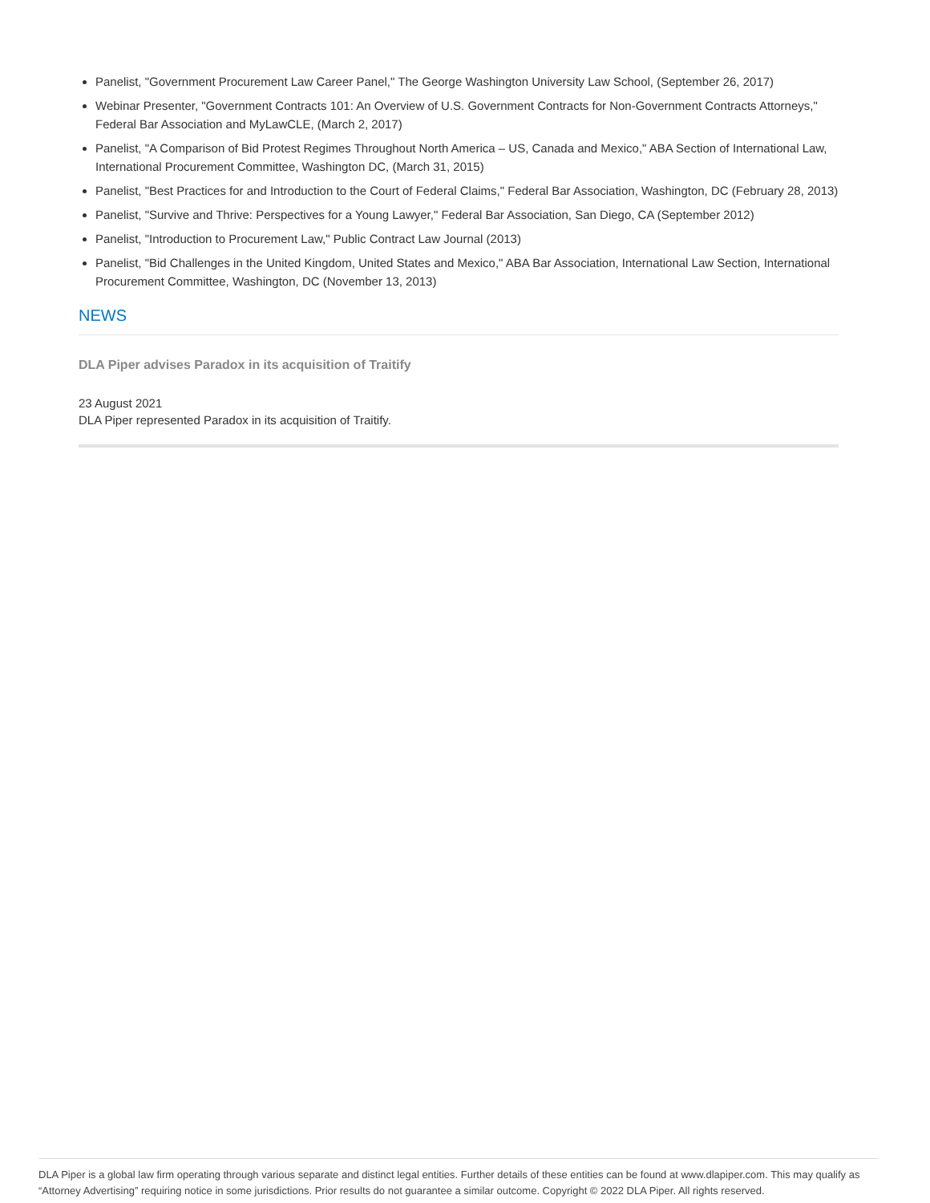Panelist, "Government Procurement Law Career Panel," The George Washington University Law School, (September 26, 2017)
Webinar Presenter, "Government Contracts 101: An Overview of U.S. Government Contracts for Non-Government Contracts Attorneys," Federal Bar Association and MyLawCLE, (March 2, 2017)
Panelist, "A Comparison of Bid Protest Regimes Throughout North America – US, Canada and Mexico," ABA Section of International Law, International Procurement Committee, Washington DC, (March 31, 2015)
Panelist, "Best Practices for and Introduction to the Court of Federal Claims," Federal Bar Association, Washington, DC (February 28, 2013)
Panelist, "Survive and Thrive: Perspectives for a Young Lawyer," Federal Bar Association, San Diego, CA (September 2012)
Panelist, "Introduction to Procurement Law," Public Contract Law Journal (2013)
Panelist, "Bid Challenges in the United Kingdom, United States and Mexico," ABA Bar Association, International Law Section, International Procurement Committee, Washington, DC (November 13, 2013)
NEWS
DLA Piper advises Paradox in its acquisition of Traitify
23 August 2021
DLA Piper represented Paradox in its acquisition of Traitify.
DLA Piper is a global law firm operating through various separate and distinct legal entities. Further details of these entities can be found at www.dlapiper.com. This may qualify as “Attorney Advertising” requiring notice in some jurisdictions. Prior results do not guarantee a similar outcome. Copyright © 2022 DLA Piper. All rights reserved.